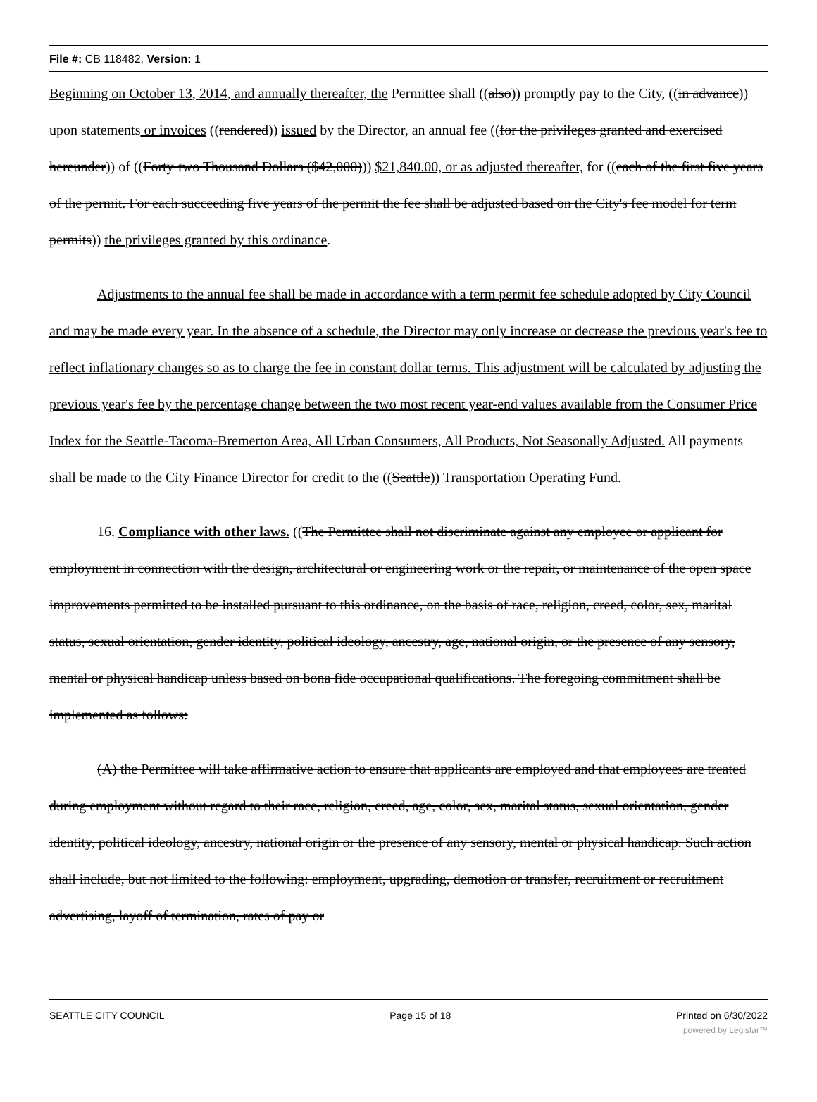File #: CB 118482, Version: 1
Beginning on October 13, 2014, and annually thereafter, the Permittee shall ((also)) promptly pay to the City, ((in advance)) upon statements or invoices ((rendered)) issued by the Director, an annual fee ((for the privileges granted and exercised hereunder)) of ((Forty-two Thousand Dollars ($42,000))) $21,840.00, or as adjusted thereafter, for ((each of the first five years of the permit. For each succeeding five years of the permit the fee shall be adjusted based on the City's fee model for term permits)) the privileges granted by this ordinance.
Adjustments to the annual fee shall be made in accordance with a term permit fee schedule adopted by City Council and may be made every year. In the absence of a schedule, the Director may only increase or decrease the previous year's fee to reflect inflationary changes so as to charge the fee in constant dollar terms. This adjustment will be calculated by adjusting the previous year's fee by the percentage change between the two most recent year-end values available from the Consumer Price Index for the Seattle-Tacoma-Bremerton Area, All Urban Consumers, All Products, Not Seasonally Adjusted. All payments shall be made to the City Finance Director for credit to the ((Seattle)) Transportation Operating Fund.
16. Compliance with other laws. ((The Permittee shall not discriminate against any employee or applicant for employment in connection with the design, architectural or engineering work or the repair, or maintenance of the open space improvements permitted to be installed pursuant to this ordinance, on the basis of race, religion, creed, color, sex, marital status, sexual orientation, gender identity, political ideology, ancestry, age, national origin, or the presence of any sensory, mental or physical handicap unless based on bona fide occupational qualifications. The foregoing commitment shall be implemented as follows:
(A) the Permittee will take affirmative action to ensure that applicants are employed and that employees are treated during employment without regard to their race, religion, creed, age, color, sex, marital status, sexual orientation, gender identity, political ideology, ancestry, national origin or the presence of any sensory, mental or physical handicap. Such action shall include, but not limited to the following: employment, upgrading, demotion or transfer, recruitment or recruitment advertising, layoff of termination, rates of pay or
SEATTLE CITY COUNCIL Page 15 of 18 Printed on 6/30/2022
powered by Legistar™